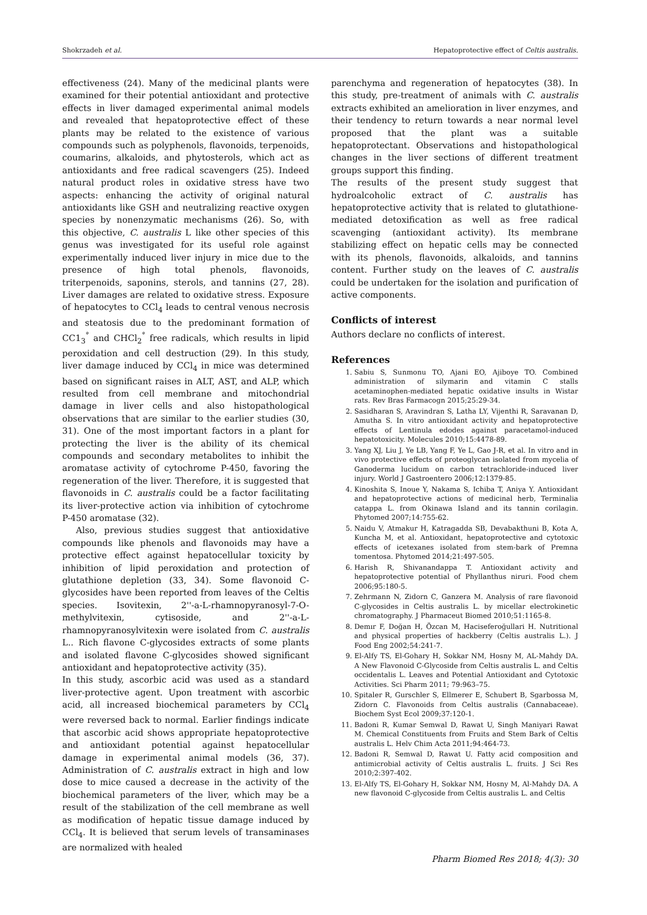Shokrzadeh et al. Hepatoprotective effect of Celtis australis.
effectiveness (24). Many of the medicinal plants were examined for their potential antioxidant and protective effects in liver damaged experimental animal models and revealed that hepatoprotective effect of these plants may be related to the existence of various compounds such as polyphenols, flavonoids, terpenoids, coumarins, alkaloids, and phytosterols, which act as antioxidants and free radical scavengers (25). Indeed natural product roles in oxidative stress have two aspects: enhancing the activity of original natural antioxidants like GSH and neutralizing reactive oxygen species by nonenzymatic mechanisms (26). So, with this objective, C. australis L like other species of this genus was investigated for its useful role against experimentally induced liver injury in mice due to the presence of high total phenols, flavonoids, triterpenoids, saponins, sterols, and tannins (27, 28). Liver damages are related to oxidative stress. Exposure of hepatocytes to CCl<sub>4</sub> leads to central venous necrosis and steatosis due to the predominant formation of CC1<sub>3</sub><sup>°</sup> and CHCl<sub>2</sub><sup>°</sup> free radicals, which results in lipid peroxidation and cell destruction (29). In this study, liver damage induced by CCl<sub>4</sub> in mice was determined based on significant raises in ALT, AST, and ALP, which resulted from cell membrane and mitochondrial damage in liver cells and also histopathological observations that are similar to the earlier studies (30, 31). One of the most important factors in a plant for protecting the liver is the ability of its chemical compounds and secondary metabolites to inhibit the aromatase activity of cytochrome P-450, favoring the regeneration of the liver. Therefore, it is suggested that flavonoids in C. australis could be a factor facilitating its liver-protective action via inhibition of cytochrome P-450 aromatase (32).
Also, previous studies suggest that antioxidative compounds like phenols and flavonoids may have a protective effect against hepatocellular toxicity by inhibition of lipid peroxidation and protection of glutathione depletion (33, 34). Some flavonoid C-glycosides have been reported from leaves of the Celtis species. Isovitexin, 2''-a-L-rhamnopyranosyl-7-O-methylvitexin, cytisoside, and 2''-a-L-rhamnopyranosylvitexin were isolated from C. australis L.. Rich flavone C-glycosides extracts of some plants and isolated flavone C-glycosides showed significant antioxidant and hepatoprotective activity (35).
In this study, ascorbic acid was used as a standard liver-protective agent. Upon treatment with ascorbic acid, all increased biochemical parameters by CCl<sub>4</sub> were reversed back to normal. Earlier findings indicate that ascorbic acid shows appropriate hepatoprotective and antioxidant potential against hepatocellular damage in experimental animal models (36, 37). Administration of C. australis extract in high and low dose to mice caused a decrease in the activity of the biochemical parameters of the liver, which may be a result of the stabilization of the cell membrane as well as modification of hepatic tissue damage induced by CCl<sub>4</sub>. It is believed that serum levels of transaminases are normalized with healed
parenchyma and regeneration of hepatocytes (38). In this study, pre-treatment of animals with C. australis extracts exhibited an amelioration in liver enzymes, and their tendency to return towards a near normal level proposed that the plant was a suitable hepatoprotectant. Observations and histopathological changes in the liver sections of different treatment groups support this finding.
The results of the present study suggest that hydroalcoholic extract of C. australis has hepatoprotective activity that is related to glutathione-mediated detoxification as well as free radical scavenging (antioxidant activity). Its membrane stabilizing effect on hepatic cells may be connected with its phenols, flavonoids, alkaloids, and tannins content. Further study on the leaves of C. australis could be undertaken for the isolation and purification of active components.
Conflicts of interest
Authors declare no conflicts of interest.
References
1. Sabiu S, Sunmonu TO, Ajani EO, Ajiboye TO. Combined administration of silymarin and vitamin C stalls acetaminophen-mediated hepatic oxidative insults in Wistar rats. Rev Bras Farmacogn 2015;25:29-34.
2. Sasidharan S, Aravindran S, Latha LY, Vijenthi R, Saravanan D, Amutha S. In vitro antioxidant activity and hepatoprotective effects of Lentinula edodes against paracetamol-induced hepatotoxicity. Molecules 2010;15:4478-89.
3. Yang XJ, Liu J, Ye LB, Yang F, Ye L, Gao J-R, et al. In vitro and in vivo protective effects of proteoglycan isolated from mycelia of Ganoderma lucidum on carbon tetrachloride-induced liver injury. World J Gastroentero 2006;12:1379-85.
4. Kinoshita S, Inoue Y, Nakama S, Ichiba T, Aniya Y. Antioxidant and hepatoprotective actions of medicinal herb, Terminalia catappa L. from Okinawa Island and its tannin corilagin. Phytomed 2007;14:755-62.
5. Naidu V, Atmakur H, Katragadda SB, Devabakthuni B, Kota A, Kuncha M, et al. Antioxidant, hepatoprotective and cytotoxic effects of icetexanes isolated from stem-bark of Premna tomentosa. Phytomed 2014;21:497-505.
6. Harish R, Shivanandappa T. Antioxidant activity and hepatoprotective potential of Phyllanthus niruri. Food chem 2006;95:180-5.
7. Zehrmann N, Zidorn C, Ganzera M. Analysis of rare flavonoid C-glycosides in Celtis australis L. by micellar electrokinetic chromatography. J Pharmaceut Biomed 2010;51:1165-8.
8. Demır F, Doğan H, Özcan M, Haciseferoğullari H. Nutritional and physical properties of hackberry (Celtis australis L.). J Food Eng 2002;54:241-7.
9. El-Alfy TS, El-Gohary H, Sokkar NM, Hosny M, AL-Mahdy DA. A New Flavonoid C-Glycoside from Celtis australis L. and Celtis occidentalis L. Leaves and Potential Antioxidant and Cytotoxic Activities. Sci Pharm 2011; 79:963–75.
10. Spitaler R, Gurschler S, Ellmerer E, Schubert B, Sgarbossa M, Zidorn C. Flavonoids from Celtis australis (Cannabaceae). Biochem Syst Ecol 2009;37:120-1.
11. Badoni R, Kumar Semwal D, Rawat U, Singh Maniyari Rawat M. Chemical Constituents from Fruits and Stem Bark of Celtis australis L. Helv Chim Acta 2011;94:464-73.
12. Badoni R, Semwal D, Rawat U. Fatty acid composition and antimicrobial activity of Celtis australis L. fruits. J Sci Res 2010;2:397-402.
13. El-Alfy TS, El-Gohary H, Sokkar NM, Hosny M, Al-Mahdy DA. A new flavonoid C-glycoside from Celtis australis L. and Celtis
Pharm Biomed Res 2018; 4(3): 30